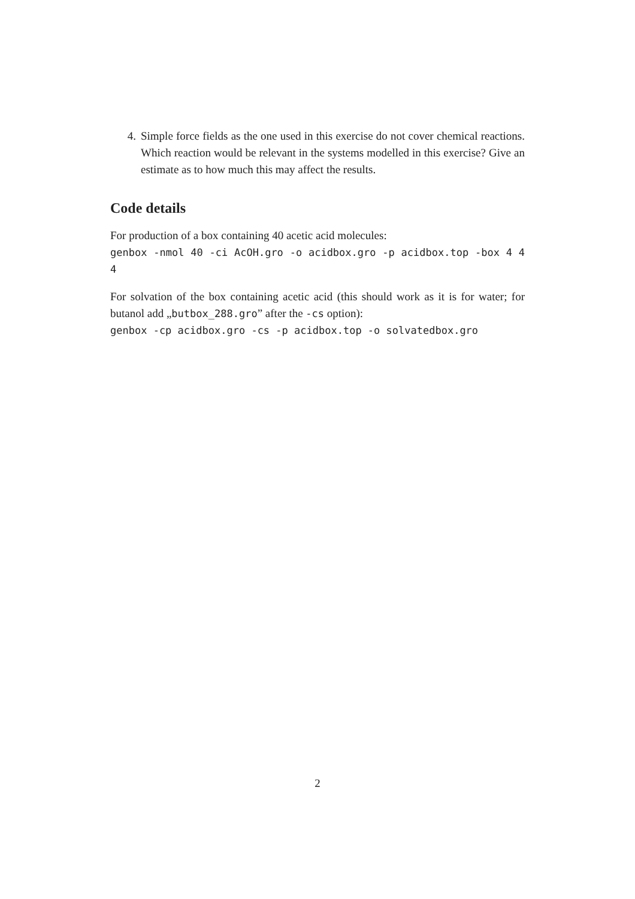4. Simple force fields as the one used in this exercise do not cover chemical reactions. Which reaction would be relevant in the systems modelled in this exercise? Give an estimate as to how much this may affect the results.
Code details
For production of a box containing 40 acetic acid molecules:
genbox -nmol 40 -ci AcOH.gro -o acidbox.gro -p acidbox.top -box 4 4 4
For solvation of the box containing acetic acid (this should work as it is for water; for butanol add „butbox_288.gro” after the -cs option):
genbox -cp acidbox.gro -cs -p acidbox.top -o solvatedbox.gro
2